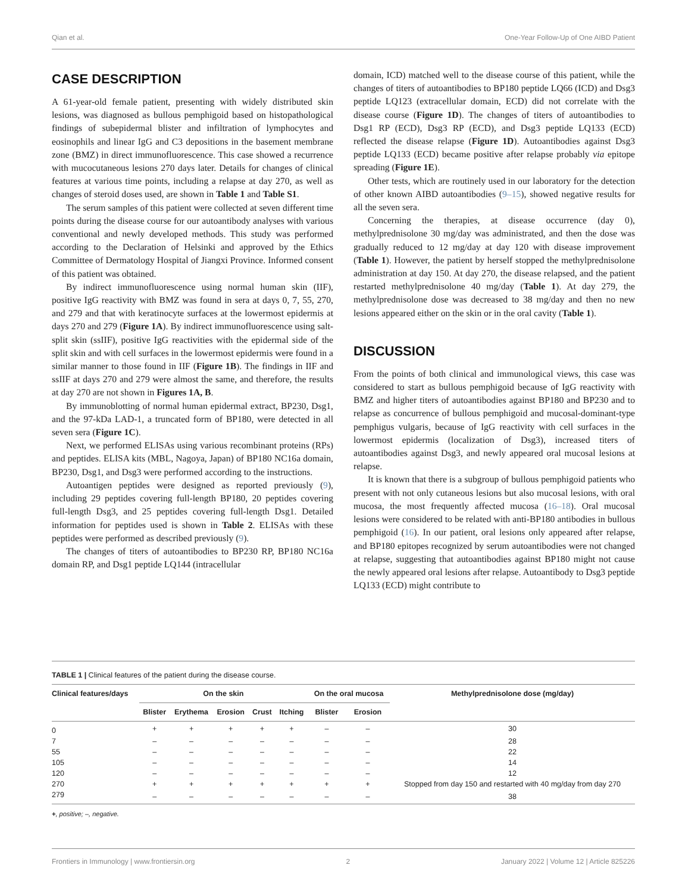Qian et al. One-Year Follow-Up of One AIBD Patient
CASE DESCRIPTION
A 61-year-old female patient, presenting with widely distributed skin lesions, was diagnosed as bullous pemphigoid based on histopathological findings of subepidermal blister and infiltration of lymphocytes and eosinophils and linear IgG and C3 depositions in the basement membrane zone (BMZ) in direct immunofluorescence. This case showed a recurrence with mucocutaneous lesions 270 days later. Details for changes of clinical features at various time points, including a relapse at day 270, as well as changes of steroid doses used, are shown in Table 1 and Table S1.
The serum samples of this patient were collected at seven different time points during the disease course for our autoantibody analyses with various conventional and newly developed methods. This study was performed according to the Declaration of Helsinki and approved by the Ethics Committee of Dermatology Hospital of Jiangxi Province. Informed consent of this patient was obtained.
By indirect immunofluorescence using normal human skin (IIF), positive IgG reactivity with BMZ was found in sera at days 0, 7, 55, 270, and 279 and that with keratinocyte surfaces at the lowermost epidermis at days 270 and 279 (Figure 1A). By indirect immunofluorescence using salt-split skin (ssIIF), positive IgG reactivities with the epidermal side of the split skin and with cell surfaces in the lowermost epidermis were found in a similar manner to those found in IIF (Figure 1B). The findings in IIF and ssIIF at days 270 and 279 were almost the same, and therefore, the results at day 270 are not shown in Figures 1A, B.
By immunoblotting of normal human epidermal extract, BP230, Dsg1, and the 97-kDa LAD-1, a truncated form of BP180, were detected in all seven sera (Figure 1C).
Next, we performed ELISAs using various recombinant proteins (RPs) and peptides. ELISA kits (MBL, Nagoya, Japan) of BP180 NC16a domain, BP230, Dsg1, and Dsg3 were performed according to the instructions.
Autoantigen peptides were designed as reported previously (9), including 29 peptides covering full-length BP180, 20 peptides covering full-length Dsg3, and 25 peptides covering full-length Dsg1. Detailed information for peptides used is shown in Table 2. ELISAs with these peptides were performed as described previously (9).
The changes of titers of autoantibodies to BP230 RP, BP180 NC16a domain RP, and Dsg1 peptide LQ144 (intracellular
domain, ICD) matched well to the disease course of this patient, while the changes of titers of autoantibodies to BP180 peptide LQ66 (ICD) and Dsg3 peptide LQ123 (extracellular domain, ECD) did not correlate with the disease course (Figure 1D). The changes of titers of autoantibodies to Dsg1 RP (ECD), Dsg3 RP (ECD), and Dsg3 peptide LQ133 (ECD) reflected the disease relapse (Figure 1D). Autoantibodies against Dsg3 peptide LQ133 (ECD) became positive after relapse probably via epitope spreading (Figure 1E).
Other tests, which are routinely used in our laboratory for the detection of other known AIBD autoantibodies (9–15), showed negative results for all the seven sera.
Concerning the therapies, at disease occurrence (day 0), methylprednisolone 30 mg/day was administrated, and then the dose was gradually reduced to 12 mg/day at day 120 with disease improvement (Table 1). However, the patient by herself stopped the methylprednisolone administration at day 150. At day 270, the disease relapsed, and the patient restarted methylprednisolone 40 mg/day (Table 1). At day 279, the methylprednisolone dose was decreased to 38 mg/day and then no new lesions appeared either on the skin or in the oral cavity (Table 1).
DISCUSSION
From the points of both clinical and immunological views, this case was considered to start as bullous pemphigoid because of IgG reactivity with BMZ and higher titers of autoantibodies against BP180 and BP230 and to relapse as concurrence of bullous pemphigoid and mucosal-dominant-type pemphigus vulgaris, because of IgG reactivity with cell surfaces in the lowermost epidermis (localization of Dsg3), increased titers of autoantibodies against Dsg3, and newly appeared oral mucosal lesions at relapse.
It is known that there is a subgroup of bullous pemphigoid patients who present with not only cutaneous lesions but also mucosal lesions, with oral mucosa, the most frequently affected mucosa (16–18). Oral mucosal lesions were considered to be related with anti-BP180 antibodies in bullous pemphigoid (16). In our patient, oral lesions only appeared after relapse, and BP180 epitopes recognized by serum autoantibodies were not changed at relapse, suggesting that autoantibodies against BP180 might not cause the newly appeared oral lesions after relapse. Autoantibody to Dsg3 peptide LQ133 (ECD) might contribute to
TABLE 1 | Clinical features of the patient during the disease course.
| Clinical features/days | On the skin | | | | | On the oral mucosa | | Methylprednisolone dose (mg/day) |
| --- | --- | --- | --- | --- | --- | --- | --- | --- |
| | Blister | Erythema | Erosion | Crust | Itching | Blister | Erosion | |
| 0 | + | + | + | + | + | – | – | 30 |
| 7 | – | – | – | – | – | – | – | 28 |
| 55 | – | – | – | – | – | – | – | 22 |
| 105 | – | – | – | – | – | – | – | 14 |
| 120 | – | – | – | – | – | – | – | 12 |
| 270 | + | + | + | + | + | + | + | Stopped from day 150 and restarted with 40 mg/day from day 270 |
| 279 | – | – | – | – | – | – | – | 38 |
+, positive; –, negative.
Frontiers in Immunology | www.frontiersin.org 2 January 2022 | Volume 12 | Article 825226